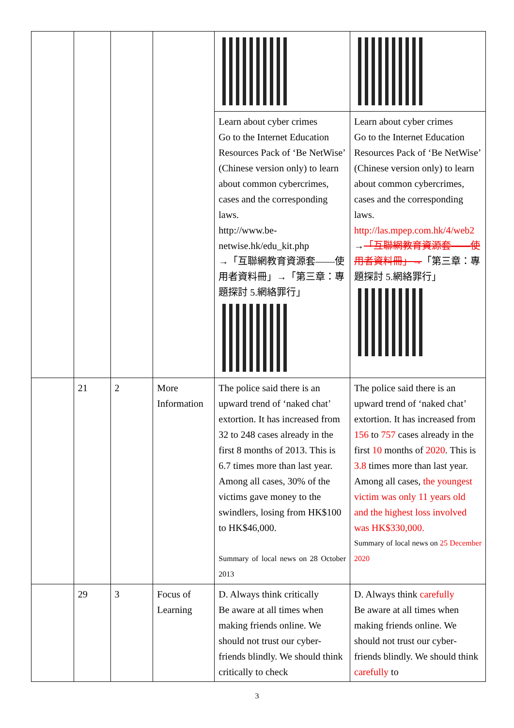| | | | | Learn about cyber crimes Go to the Internet Education Resources Pack of ‘Be NetWise’ (Chinese version only) to learn about common cybercrimes, cases and the corresponding laws. http://www.be-netwise.hk/edu_kit.php →「互聯網教育資源套——使用者資料冊」→「第三章：專題探討 5.網絡罪行」 | Learn about cyber crimes Go to the Internet Education Resources Pack of ‘Be NetWise’ (Chinese version only) to learn about common cybercrimes, cases and the corresponding laws. http://las.mpep.com.hk/4/web2 → 「互聯網教育資源套——使用者資料冊」→ 「第三章：專題探討 5.網絡罪行」 |
| | 21 | 2 | More Information | The police said there is an upward trend of ‘naked chat’ extortion. It has increased from 32 to 248 cases already in the first 8 months of 2013. This is 6.7 times more than last year. Among all cases, 30% of the victims gave money to the swindlers, losing from HK$100 to HK$46,000. Summary of local news on 28 October 2013 | The police said there is an upward trend of ‘naked chat’ extortion. It has increased from 156 to 757 cases already in the first 10 months of 2020 . This is 3.8 times more than last year. Among all cases, the youngest victim was only 11 years old and the highest loss involved was HK$330,000. Summary of local news on 25 December 2020 |
| | 29 | 3 | Focus of Learning | D. Always think critically Be aware at all times when making friends online. We should not trust our cyber-friends blindly. We should think critically to check | D. Always think carefully Be aware at all times when making friends online. We should not trust our cyber-friends blindly. We should think carefully to |
3